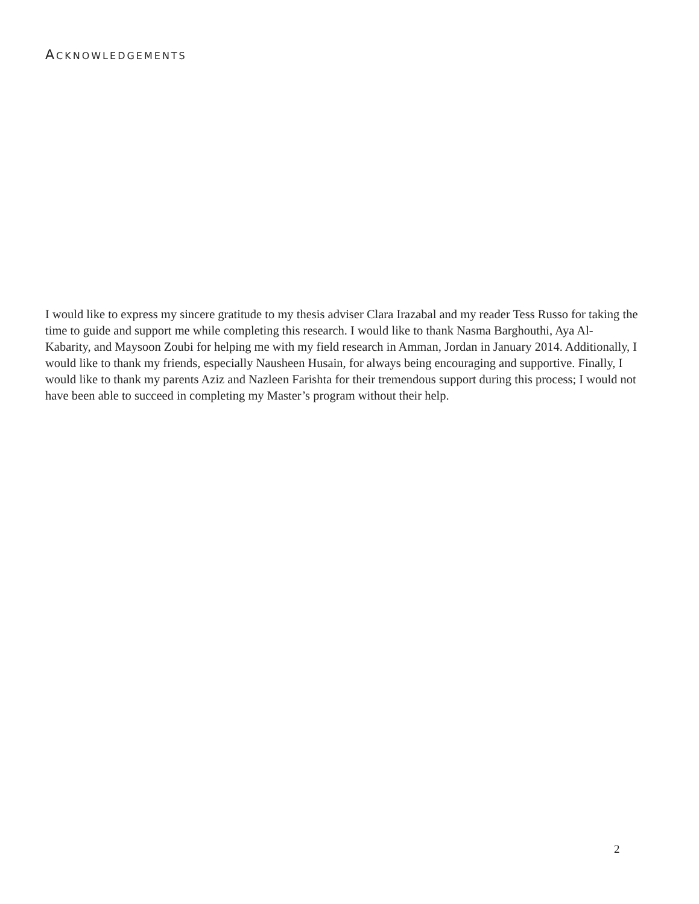ACKNOWLEDGEMENTS
I would like to express my sincere gratitude to my thesis adviser Clara Irazabal and my reader Tess Russo for taking the time to guide and support me while completing this research. I would like to thank Nasma Barghouthi, Aya Al-Kabarity, and Maysoon Zoubi for helping me with my field research in Amman, Jordan in January 2014. Additionally, I would like to thank my friends, especially Nausheen Husain, for always being encouraging and supportive. Finally, I would like to thank my parents Aziz and Nazleen Farishta for their tremendous support during this process; I would not have been able to succeed in completing my Master’s program without their help.
2